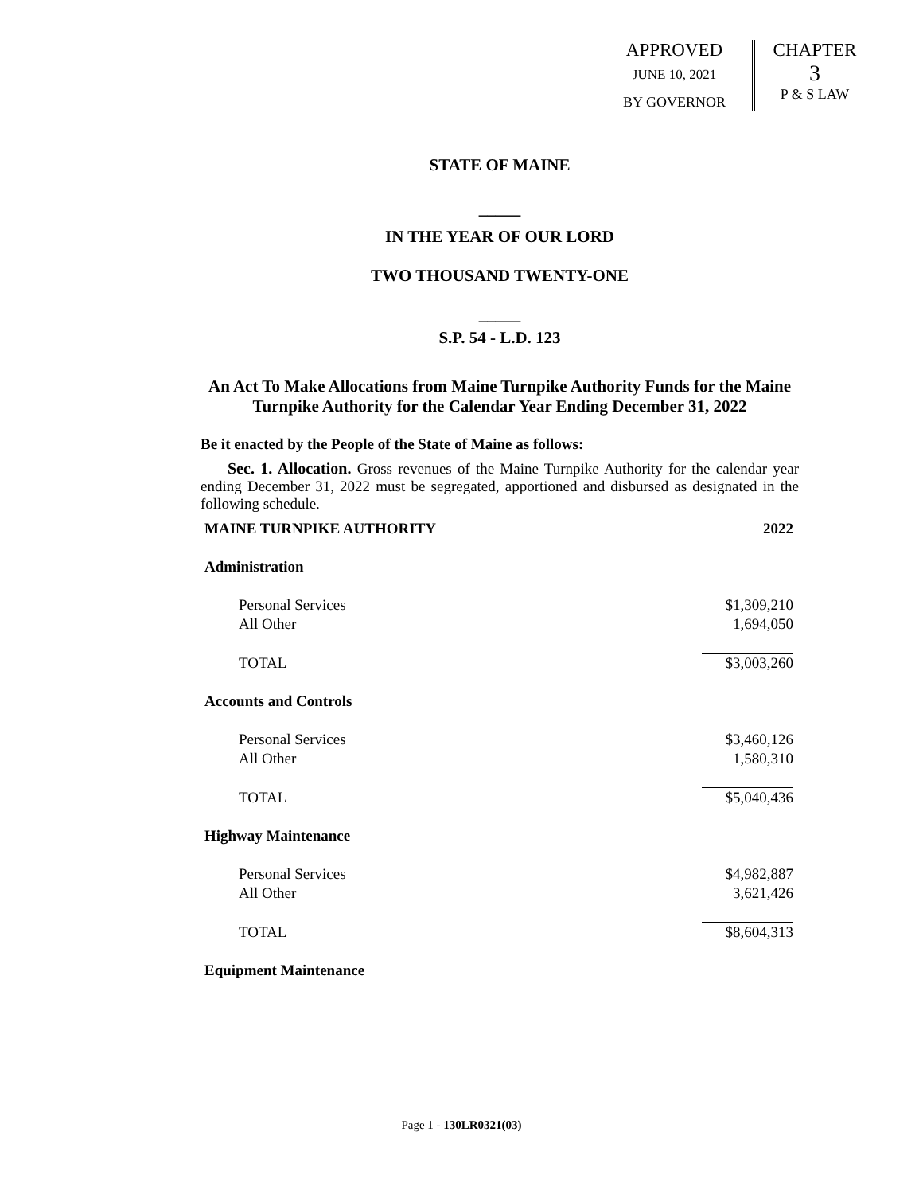APPROVED
JUNE 10, 2021
BY GOVERNOR
CHAPTER
3
P & S LAW
STATE OF MAINE
_____
IN THE YEAR OF OUR LORD
TWO THOUSAND TWENTY-ONE
_____
S.P. 54 - L.D. 123
An Act To Make Allocations from Maine Turnpike Authority Funds for the Maine Turnpike Authority for the Calendar Year Ending December 31, 2022
Be it enacted by the People of the State of Maine as follows:
Sec. 1. Allocation. Gross revenues of the Maine Turnpike Authority for the calendar year ending December 31, 2022 must be segregated, apportioned and disbursed as designated in the following schedule.
| MAINE TURNPIKE AUTHORITY | 2022 |
| Administration | |
| Personal Services | $1,309,210 |
| All Other | 1,694,050 |
| TOTAL | $3,003,260 |
| Accounts and Controls | |
| Personal Services | $3,460,126 |
| All Other | 1,580,310 |
| TOTAL | $5,040,436 |
| Highway Maintenance | |
| Personal Services | $4,982,887 |
| All Other | 3,621,426 |
| TOTAL | $8,604,313 |
| Equipment Maintenance | |
Page 1 - 130LR0321(03)